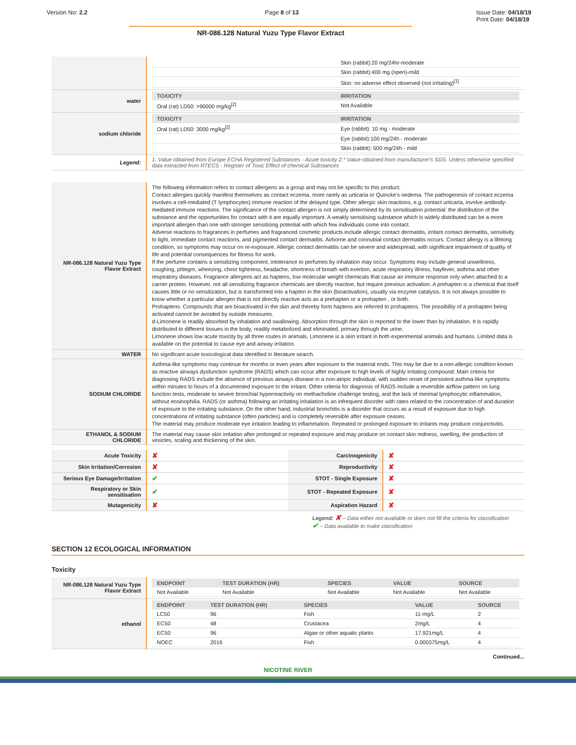Version No: 2.2 Page 8 of 13 Issue Date: 04/18/19
Print Date: 04/18/19
NR-086.128 Natural Yuzu Type Flavor Extract
| | / / Skin (rabbit):20 mg/24hr-moderate / / / Skin (rabbit):400 mg (open)-mild / / / Skin: no adverse effect observed (not irritating)<sup>[1]</sup> / |
| water | / TOXICITY / IRRITATION / / --- / --- / / Oral (rat) LD50: >90000 mg/kg<sup>[2]</sup> / Not Available / |
| sodium chloride | / TOXICITY / IRRITATION / / --- / --- / / Oral (rat) LD50: 3000 mg/kg<sup>[2]</sup> / Eye (rabbit): 10 mg - moderate / / / Eye (rabbit):100 mg/24h - moderate / / / Skin (rabbit): 500 mg/24h - mild / |
| Legend: | 1. Value obtained from Europe ECHA Registered Substances - Acute toxicity 2.* Value obtained from manufacturer's SDS. Unless otherwise specified data extracted from RTECS - Register of Toxic Effect of chemical Substances |
| NR-086.128 Natural Yuzu Type Flavor Extract | The following information refers to contact allergens as a group and may not be specific to this product. Contact allergies quickly manifest themselves as contact eczema, more rarely as urticaria or Quincke's oedema. The pathogenesis of contact eczema involves a cell-mediated (T lymphocytes) immune reaction of the delayed type. Other allergic skin reactions, e.g. contact urticaria, involve antibody-mediated immune reactions. The significance of the contact allergen is not simply determined by its sensitisation potential: the distribution of the substance and the opportunities for contact with it are equally important. A weakly sensitising substance which is widely distributed can be a more important allergen than one with stronger sensitising potential with which few individuals come into contact. Adverse reactions to fragrances in perfumes and fragranced cosmetic products include allergic contact dermatitis, irritant contact dermatitis, sensitivity to light, immediate contact reactions, and pigmented contact dermatitis. Airborne and connubial contact dermatitis occurs. Contact allergy is a lifelong condition, so symptoms may occur on re-exposure. Allergic contact dermatitis can be severe and widespread, with significant impairment of quality of life and potential consequences for fitness for work. If the perfume contains a sensitizing component, intolerance to perfumes by inhalation may occur. Symptoms may include general unwellness, coughing, phlegm, wheezing, chest tightness, headache, shortness of breath with exertion, acute respiratory illness, hayfever, asthma and other respiratory diseases. Fragrance allergens act as haptens, low molecular weight chemicals that cause an immune response only when attached to a carrier protein. However, not all sensitizing fragrance chemicals are directly reactive, but require previous activation. A prehapten is a chemical that itself causes little or no sensitization, but is transformed into a hapten in the skin (bioactivation), usually via enzyme catalysis. It is not always possible to know whether a particular allergen that is not directly reactive acts as a prehapten or a prohapten , or both. Prohaptens: Compounds that are bioactivated in the skin and thereby form haptens are referred to prohaptens. The possibility of a prohapten being activated cannot be avoided by outside measures. d-Limonene is readily absorbed by inhalation and swallowing. Absorption through the skin is reported to the lower than by inhalation. It is rapidly distributed to different tissues in the body, readily metabolized and eliminated, primary through the urine. Limonene shows low acute toxicity by all three routes in animals. Limonene is a skin irritant in both experimental animals and humans. Limited data is available on the potential to cause eye and airway irritation. |
| WATER | No significant acute toxicological data identified in literature search. |
| SODIUM CHLORIDE | Asthma-like symptoms may continue for months or even years after exposure to the material ends. This may be due to a non-allergic condition known as reactive airways dysfunction syndrome (RADS) which can occur after exposure to high levels of highly irritating compound. Main criteria for diagnosing RADS include the absence of previous airways disease in a non-atopic individual, with sudden onset of persistent asthma-like symptoms within minutes to hours of a documented exposure to the irritant. Other criteria for diagnosis of RADS include a reversible airflow pattern on lung function tests, moderate to severe bronchial hyperreactivity on methacholine challenge testing, and the lack of minimal lymphocytic inflammation, without eosinophilia. RADS (or asthma) following an irritating inhalation is an infrequent disorder with rates related to the concentration of and duration of exposure to the irritating substance. On the other hand, industrial bronchitis is a disorder that occurs as a result of exposure due to high concentrations of irritating substance (often particles) and is completely reversible after exposure ceases. The material may produce moderate eye irritation leading to inflammation. Repeated or prolonged exposure to irritants may produce conjunctivitis. |
| ETHANOL & SODIUM CHLORIDE | The material may cause skin irritation after prolonged or repeated exposure and may produce on contact skin redness, swelling, the production of vesicles, scaling and thickening of the skin. |
| Acute Toxicity | ✘ | Carcinogenicity | ✘ |
| Skin Irritation/Corrosion | ✘ | Reproductivity | ✘ |
| Serious Eye Damage/Irritation | ✔ | STOT - Single Exposure | ✘ |
| Respiratory or Skin sensitisation | ✔ | STOT - Repeated Exposure | ✘ |
| Mutagenicity | ✘ | Aspiration Hazard | ✘ |
Legend: ✘ – Data either not available or does not fill the criteria for classification
✔ – Data available to make classification
SECTION 12 ECOLOGICAL INFORMATION
Toxicity
| NR-086.128 Natural Yuzu Type Flavor Extract | / ENDPOINT / TEST DURATION (HR) / SPECIES / VALUE / SOURCE / / --- / --- / --- / --- / --- / / Not Available / Not Available / Not Available / Not Available / Not Available / |
| ethanol | / ENDPOINT / TEST DURATION (HR) / SPECIES / VALUE / SOURCE / / --- / --- / --- / --- / --- / / LC50 / 96 / Fish / 11-mg/L / 2 / / EC50 / 48 / Crustacea / 2mg/L / 4 / / EC50 / 96 / Algae or other aquatic plants / 17.921mg/L / 4 / / NOEC / 2016 / Fish / 0.000375mg/L / 4 / |
Continued...
NICOTINE RIVER